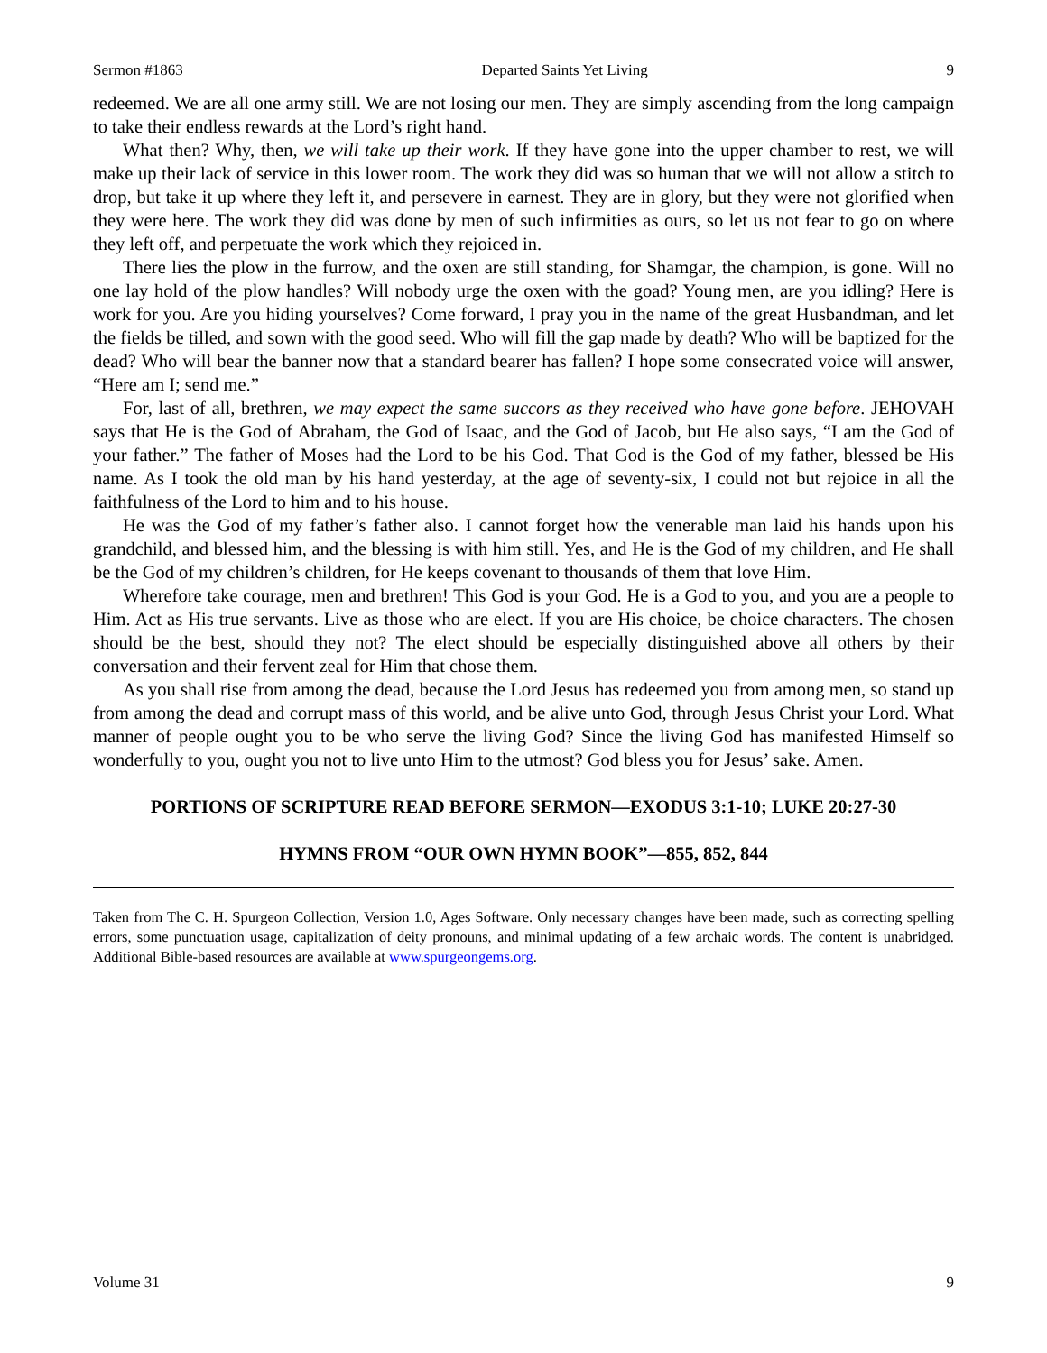Sermon #1863 Departed Saints Yet Living 9
redeemed. We are all one army still. We are not losing our men. They are simply ascending from the long campaign to take their endless rewards at the Lord’s right hand.
What then? Why, then, we will take up their work. If they have gone into the upper chamber to rest, we will make up their lack of service in this lower room. The work they did was so human that we will not allow a stitch to drop, but take it up where they left it, and persevere in earnest. They are in glory, but they were not glorified when they were here. The work they did was done by men of such infirmities as ours, so let us not fear to go on where they left off, and perpetuate the work which they rejoiced in.
There lies the plow in the furrow, and the oxen are still standing, for Shamgar, the champion, is gone. Will no one lay hold of the plow handles? Will nobody urge the oxen with the goad? Young men, are you idling? Here is work for you. Are you hiding yourselves? Come forward, I pray you in the name of the great Husbandman, and let the fields be tilled, and sown with the good seed. Who will fill the gap made by death? Who will be baptized for the dead? Who will bear the banner now that a standard bearer has fallen? I hope some consecrated voice will answer, “Here am I; send me.”
For, last of all, brethren, we may expect the same succors as they received who have gone before. JEHOVAH says that He is the God of Abraham, the God of Isaac, and the God of Jacob, but He also says, “I am the God of your father.” The father of Moses had the Lord to be his God. That God is the God of my father, blessed be His name. As I took the old man by his hand yesterday, at the age of seventy-six, I could not but rejoice in all the faithfulness of the Lord to him and to his house.
He was the God of my father’s father also. I cannot forget how the venerable man laid his hands upon his grandchild, and blessed him, and the blessing is with him still. Yes, and He is the God of my children, and He shall be the God of my children’s children, for He keeps covenant to thousands of them that love Him.
Wherefore take courage, men and brethren! This God is your God. He is a God to you, and you are a people to Him. Act as His true servants. Live as those who are elect. If you are His choice, be choice characters. The chosen should be the best, should they not? The elect should be especially distinguished above all others by their conversation and their fervent zeal for Him that chose them.
As you shall rise from among the dead, because the Lord Jesus has redeemed you from among men, so stand up from among the dead and corrupt mass of this world, and be alive unto God, through Jesus Christ your Lord. What manner of people ought you to be who serve the living God? Since the living God has manifested Himself so wonderfully to you, ought you not to live unto Him to the utmost? God bless you for Jesus’ sake. Amen.
PORTIONS OF SCRIPTURE READ BEFORE SERMON—EXODUS 3:1-10; LUKE 20:27-30
HYMNS FROM “OUR OWN HYMN BOOK”—855, 852, 844
Taken from The C. H. Spurgeon Collection, Version 1.0, Ages Software. Only necessary changes have been made, such as correcting spelling errors, some punctuation usage, capitalization of deity pronouns, and minimal updating of a few archaic words. The content is unabridged. Additional Bible-based resources are available at www.spurgeongems.org.
Volume 31 9